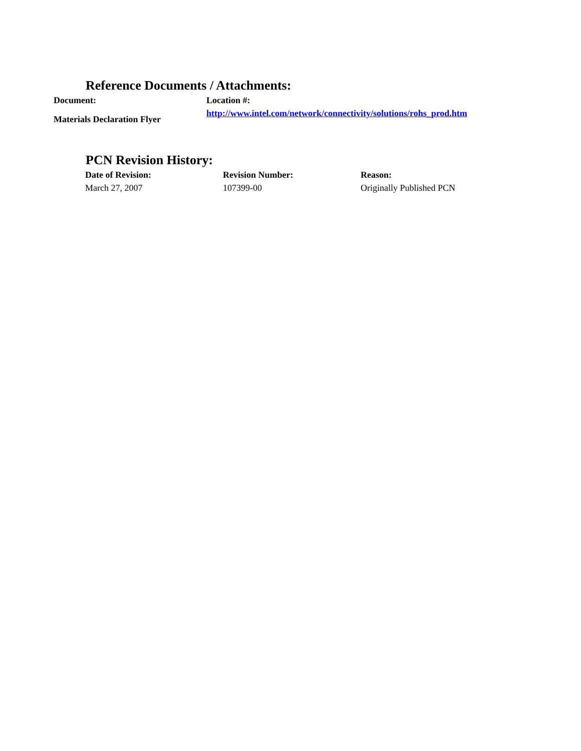Reference Documents / Attachments:
| Document: | Location #: |
| --- | --- |
| Materials Declaration Flyer | http://www.intel.com/network/connectivity/solutions/rohs_prod.htm |
PCN Revision History:
| Date of Revision: | Revision Number: | Reason: |
| --- | --- | --- |
| March 27, 2007 | 107399-00 | Originally Published PCN |